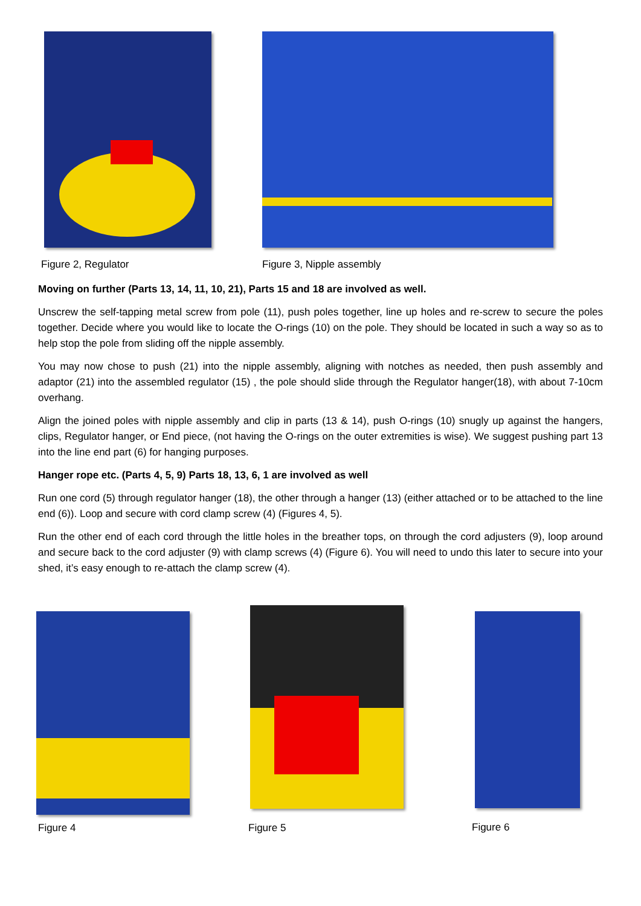Figure 2, Regulator Figure 3, Nipple assembly
Moving on further (Parts 13, 14, 11, 10, 21), Parts 15 and 18 are involved as well.
Unscrew the self-tapping metal screw from pole (11), push poles together, line up holes and re-screw to secure the poles together. Decide where you would like to locate the O-rings (10) on the pole. They should be located in such a way so as to help stop the pole from sliding off the nipple assembly.
You may now chose to push (21) into the nipple assembly, aligning with notches as needed, then push assembly and adaptor (21) into the assembled regulator (15) , the pole should slide through the Regulator hanger(18), with about 7-10cm overhang.
Align the joined poles with nipple assembly and clip in parts (13 & 14), push O-rings (10) snugly up against the hangers, clips, Regulator hanger, or End piece, (not having the O-rings on the outer extremities is wise). We suggest pushing part 13 into the line end part (6) for hanging purposes.
Hanger rope etc. (Parts 4, 5, 9) Parts 18, 13, 6, 1 are involved as well
Run one cord (5) through regulator hanger (18), the other through a hanger (13) (either attached or to be attached to the line end (6)). Loop and secure with cord clamp screw (4) (Figures 4, 5).
Run the other end of each cord through the little holes in the breather tops, on through the cord adjusters (9), loop around and secure back to the cord adjuster (9) with clamp screws (4) (Figure 6). You will need to undo this later to secure into your shed, it’s easy enough to re-attach the clamp screw (4).
Figure 4
Figure 5 Figure 6